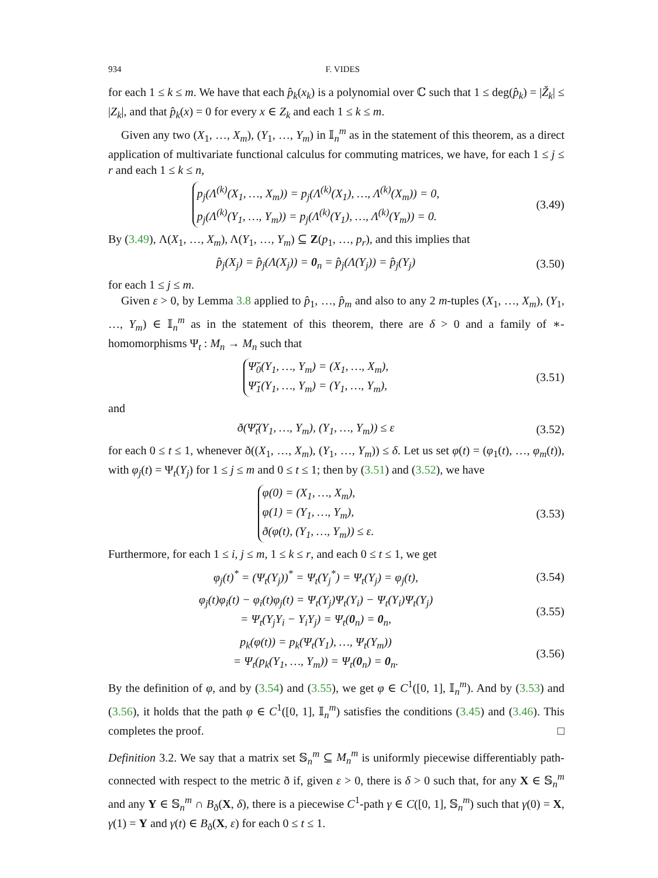934 F. VIDES
for each 1 ≤ k ≤ m. We have that each p̂<sub>k</sub>(x<sub>k</sub>) is a polynomial over ℂ such that 1 ≤ deg(p̂<sub>k</sub>) = |Ž<sub>k</sub>| ≤ |Z<sub>k</sub>|, and that p̂<sub>k</sub>(x) = 0 for every x ∈ Z<sub>k</sub> and each 1 ≤ k ≤ m.
Given any two (X<sub>1</sub>, …, X<sub>m</sub>), (Y<sub>1</sub>, …, Y<sub>m</sub>) in 𝕀<sub>n</sub><sup>m</sup> as in the statement of this theorem, as a direct application of multivariate functional calculus for commuting matrices, we have, for each 1 ≤ j ≤ r and each 1 ≤ k ≤ n,
p<sub>j</sub>(Λ<sup>(k)</sup>(X<sub>1</sub>, …, X<sub>m</sub>)) = p<sub>j</sub>(Λ<sup>(k)</sup>(X<sub>1</sub>), …, Λ<sup>(k)</sup>(X<sub>m</sub>)) = 0,
p<sub>j</sub>(Λ<sup>(k)</sup>(Y<sub>1</sub>, …, Y<sub>m</sub>)) = p<sub>j</sub>(Λ<sup>(k)</sup>(Y<sub>1</sub>), …, Λ<sup>(k)</sup>(Y<sub>m</sub>)) = 0.
(3.49)
By (3.49), Λ(X<sub>1</sub>, …, X<sub>m</sub>), Λ(Y<sub>1</sub>, …, Y<sub>m</sub>) ⊆ Z(p<sub>1</sub>, …, p<sub>r</sub>), and this implies that
p̂<sub>j</sub>(X<sub>j</sub>) = p̂<sub>j</sub>(Λ(X<sub>j</sub>)) = 0<sub>n</sub> = p̂<sub>j</sub>(Λ(Y<sub>j</sub>)) = p̂<sub>j</sub>(Y<sub>j</sub>)
(3.50)
for each 1 ≤ j ≤ m.
Given ε > 0, by Lemma 3.8 applied to p̂<sub>1</sub>, …, p̂<sub>m</sub> and also to any 2 m-tuples (X<sub>1</sub>, …, X<sub>m</sub>), (Y<sub>1</sub>, …, Y<sub>m</sub>) ∈ 𝕀<sub>n</sub><sup>m</sup> as in the statement of this theorem, there are δ > 0 and a family of ∗-homomorphisms Ψ<sub>t</sub> : M<sub>n</sub> → M<sub>n</sub> such that
Ψ̆<sub>0</sub>(Y<sub>1</sub>, …, Y<sub>m</sub>) = (X<sub>1</sub>, …, X<sub>m</sub>),
Ψ̆<sub>1</sub>(Y<sub>1</sub>, …, Y<sub>m</sub>) = (Y<sub>1</sub>, …, Y<sub>m</sub>),
(3.51)
and
ð(Ψ̆<sub>t</sub>(Y<sub>1</sub>, …, Y<sub>m</sub>), (Y<sub>1</sub>, …, Y<sub>m</sub>)) ≤ ε
(3.52)
for each 0 ≤ t ≤ 1, whenever ð((X<sub>1</sub>, …, X<sub>m</sub>), (Y<sub>1</sub>, …, Y<sub>m</sub>)) ≤ δ. Let us set φ(t) = (φ<sub>1</sub>(t), …, φ<sub>m</sub>(t)), with φ<sub>j</sub>(t) = Ψ<sub>t</sub>(Y<sub>j</sub>) for 1 ≤ j ≤ m and 0 ≤ t ≤ 1; then by (3.51) and (3.52), we have
φ(0) = (X<sub>1</sub>, …, X<sub>m</sub>),
φ(1) = (Y<sub>1</sub>, …, Y<sub>m</sub>),
ð(φ(t), (Y<sub>1</sub>, …, Y<sub>m</sub>)) ≤ ε.
(3.53)
Furthermore, for each 1 ≤ i, j ≤ m, 1 ≤ k ≤ r, and each 0 ≤ t ≤ 1, we get
φ<sub>j</sub>(t)<sup>*</sup> = (Ψ<sub>t</sub>(Y<sub>j</sub>))<sup>*</sup> = Ψ<sub>t</sub>(Y<sub>j</sub><sup>*</sup>) = Ψ<sub>t</sub>(Y<sub>j</sub>) = φ<sub>j</sub>(t),
(3.54)
φ<sub>j</sub>(t)φ<sub>i</sub>(t) − φ<sub>i</sub>(t)φ<sub>j</sub>(t) = Ψ<sub>t</sub>(Y<sub>j</sub>)Ψ<sub>t</sub>(Y<sub>i</sub>) − Ψ<sub>t</sub>(Y<sub>i</sub>)Ψ<sub>t</sub>(Y<sub>j</sub>)
= Ψ<sub>t</sub>(Y<sub>j</sub>Y<sub>i</sub> − Y<sub>i</sub>Y<sub>j</sub>) = Ψ<sub>t</sub>(0<sub>n</sub>) = 0<sub>n</sub>,
(3.55)
p<sub>k</sub>(φ(t)) = p<sub>k</sub>(Ψ<sub>t</sub>(Y<sub>1</sub>), …, Ψ<sub>t</sub>(Y<sub>m</sub>))
= Ψ<sub>t</sub>(p<sub>k</sub>(Y<sub>1</sub>, …, Y<sub>m</sub>)) = Ψ<sub>t</sub>(0<sub>n</sub>) = 0<sub>n</sub>.
(3.56)
By the definition of φ, and by (3.54) and (3.55), we get φ ∈ C<sup>1</sup>([0, 1], 𝕀<sub>n</sub><sup>m</sup>). And by (3.53) and (3.56), it holds that the path φ ∈ C<sup>1</sup>([0, 1], 𝕀<sub>n</sub><sup>m</sup>) satisfies the conditions (3.45) and (3.46). This completes the proof. □
Definition 3.2. We say that a matrix set 𝕊<sub>n</sub><sup>m</sup> ⊆ M<sub>n</sub><sup>m</sup> is uniformly piecewise differentiably path-connected with respect to the metric ð if, given ε > 0, there is δ > 0 such that, for any X ∈ 𝕊<sub>n</sub><sup>m</sup> and any Y ∈ 𝕊<sub>n</sub><sup>m</sup> ∩ B<sub>ð</sub>(X, δ), there is a piecewise C<sup>1</sup>-path γ ∈ C([0, 1], 𝕊<sub>n</sub><sup>m</sup>) such that γ(0) = X, γ(1) = Y and γ(t) ∈ B<sub>ð</sub>(X, ε) for each 0 ≤ t ≤ 1.